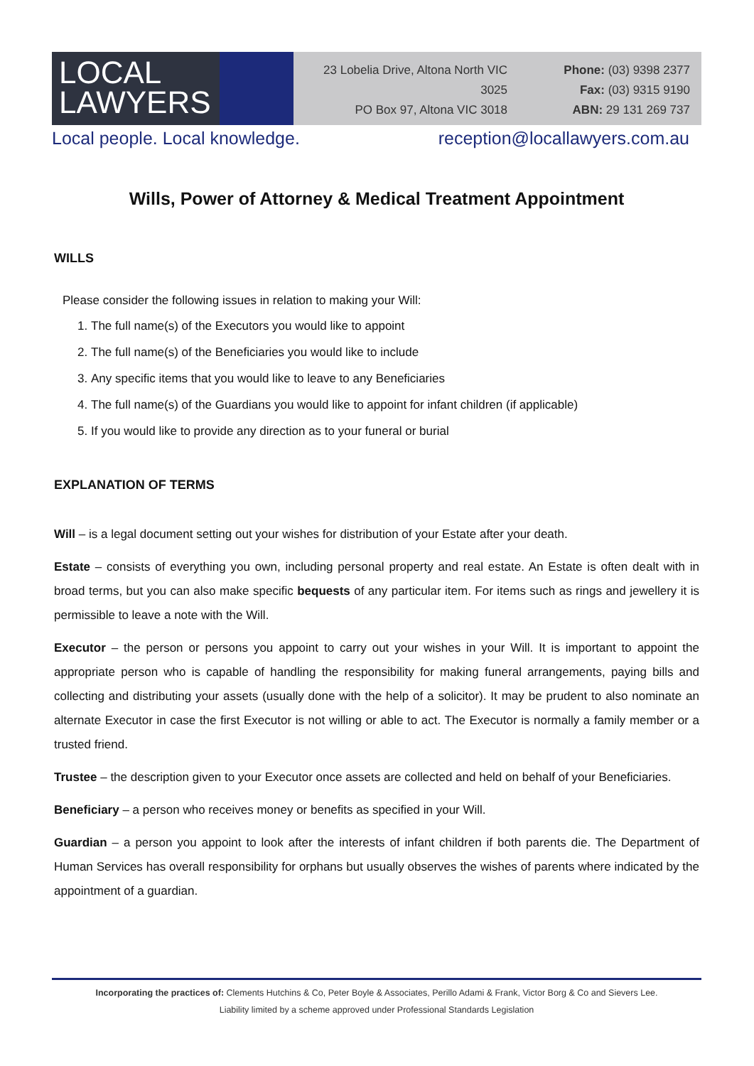LOCAL
LAWYERS
23 Lobelia Drive, Altona North VIC 3025
PO Box 97, Altona VIC 3018
Phone: (03) 9398 2377
Fax: (03) 9315 9190
ABN: 29 131 269 737
Local people. Local knowledge. reception@locallawyers.com.au
Wills, Power of Attorney & Medical Treatment Appointment
WILLS
Please consider the following issues in relation to making your Will:
1. The full name(s) of the Executors you would like to appoint
2. The full name(s) of the Beneficiaries you would like to include
3. Any specific items that you would like to leave to any Beneficiaries
4. The full name(s) of the Guardians you would like to appoint for infant children (if applicable)
5. If you would like to provide any direction as to your funeral or burial
EXPLANATION OF TERMS
Will – is a legal document setting out your wishes for distribution of your Estate after your death.
Estate – consists of everything you own, including personal property and real estate. An Estate is often dealt with in broad terms, but you can also make specific bequests of any particular item. For items such as rings and jewellery it is permissible to leave a note with the Will.
Executor – the person or persons you appoint to carry out your wishes in your Will. It is important to appoint the appropriate person who is capable of handling the responsibility for making funeral arrangements, paying bills and collecting and distributing your assets (usually done with the help of a solicitor). It may be prudent to also nominate an alternate Executor in case the first Executor is not willing or able to act. The Executor is normally a family member or a trusted friend.
Trustee – the description given to your Executor once assets are collected and held on behalf of your Beneficiaries.
Beneficiary – a person who receives money or benefits as specified in your Will.
Guardian – a person you appoint to look after the interests of infant children if both parents die. The Department of Human Services has overall responsibility for orphans but usually observes the wishes of parents where indicated by the appointment of a guardian.
Incorporating the practices of: Clements Hutchins & Co, Peter Boyle & Associates, Perillo Adami & Frank, Victor Borg & Co and Sievers Lee.
Liability limited by a scheme approved under Professional Standards Legislation